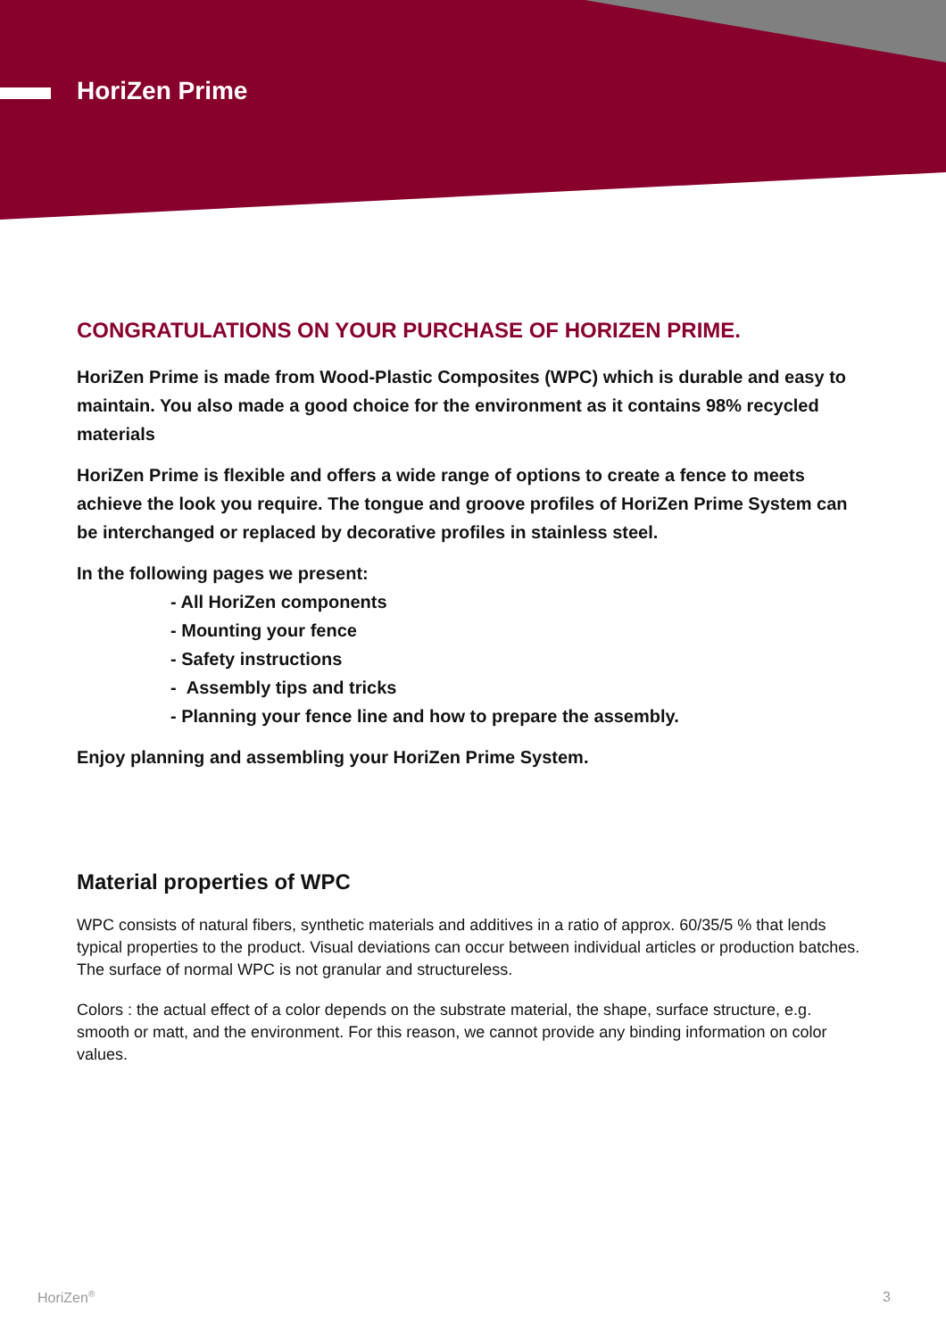HoriZen Prime
CONGRATULATIONS ON YOUR PURCHASE OF HORIZEN PRIME.
HoriZen Prime is made from Wood-Plastic Composites (WPC) which is durable and easy to maintain. You also made a good choice for the environment as it contains 98% recycled materials
HoriZen Prime is flexible and offers a wide range of options to create a fence to meets achieve the look you require. The tongue and groove profiles of HoriZen Prime System can be interchanged or replaced by decorative profiles in stainless steel.
In the following pages we present:
- All HoriZen components
- Mounting your fence
- Safety instructions
- Assembly tips and tricks
- Planning your fence line and how to prepare the assembly.
Enjoy planning and assembling your HoriZen Prime System.
Material properties of WPC
WPC consists of natural fibers, synthetic materials and additives in a ratio of approx. 60/35/5 % that lends typical properties to the product. Visual deviations can occur between individual articles or production batches. The surface of normal WPC is not granular and structureless.
Colors : the actual effect of a color depends on the substrate material, the shape, surface structure, e.g. smooth or matt, and the environment. For this reason, we cannot provide any binding information on color values.
HoriZen<sup>®</sup> 3